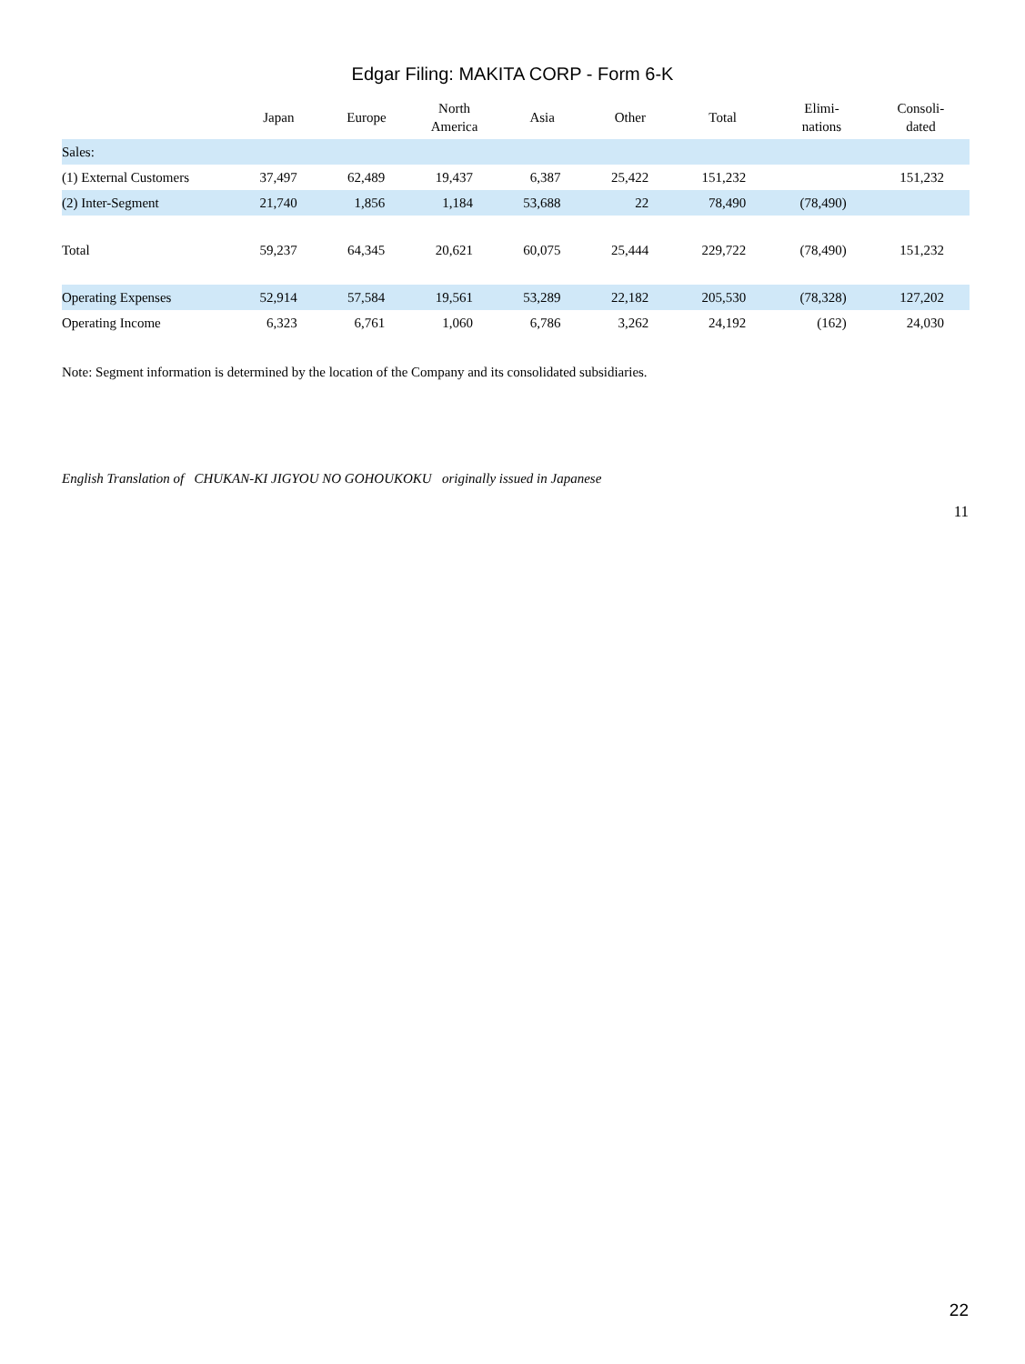Edgar Filing: MAKITA CORP - Form 6-K
| | Japan | Europe | North America | Asia | Other | Total | Elimi- nations | Consoli- dated |
| --- | --- | --- | --- | --- | --- | --- | --- | --- |
| Sales: | | | | | | | | |
| (1) External Customers | 37,497 | 62,489 | 19,437 | 6,387 | 25,422 | 151,232 | | 151,232 |
| (2) Inter-Segment | 21,740 | 1,856 | 1,184 | 53,688 | 22 | 78,490 | (78,490) | |
| Total | 59,237 | 64,345 | 20,621 | 60,075 | 25,444 | 229,722 | (78,490) | 151,232 |
| Operating Expenses | 52,914 | 57,584 | 19,561 | 53,289 | 22,182 | 205,530 | (78,328) | 127,202 |
| Operating Income | 6,323 | 6,761 | 1,060 | 6,786 | 3,262 | 24,192 | (162) | 24,030 |
Note: Segment information is determined by the location of the Company and its consolidated subsidiaries.
English Translation of CHUKAN-KI JIGYOU NO GOHOUKOKU originally issued in Japanese
11
22